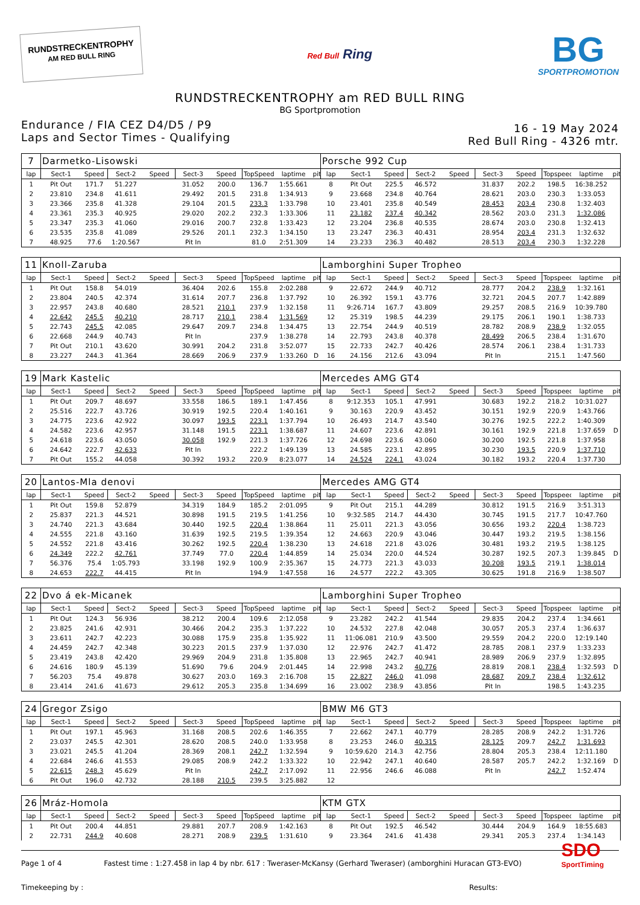RUNDSTRECKENTROPHY
AM RED BULL RING
Red Bull Ring
BG
SPORTPROMOTION
RUNDSTRECKENTROPHY am RED BULL RING
BG Sportpromotion
Endurance / FIA CEZ D4/D5 / P9
Laps and Sector Times - Qualifying
16 - 19 May 2024
Red Bull Ring - 4326 mtr.
| 7 | Darmetko-Lisowski | | | | | | | | | Porsche 992 Cup | | | | | | | | | |
| lap | Sect-1 | Speed | Sect-2 | Speed | Sect-3 | Speed | TopSpeed | laptime | pit | lap | Sect-1 | Speed | Sect-2 | Speed | Sect-3 | Speed | Topspeed | laptime | pit |
| 1 | Pit Out | 171.7 | 51.227 | | 31.052 | 200.0 | 136.7 | 1:55.661 | | 8 | Pit Out | 225.5 | 46.572 | | 31.837 | 202.2 | 198.5 | 16:38.252 | |
| 2 | 23.810 | 234.8 | 41.611 | | 29.492 | 201.5 | 231.8 | 1:34.913 | | 9 | 23.668 | 234.8 | 40.764 | | 28.621 | 203.0 | 230.3 | 1:33.053 | |
| 3 | 23.366 | 235.8 | 41.328 | | 29.104 | 201.5 | 233.3 | 1:33.798 | | 10 | 23.401 | 235.8 | 40.549 | | 28.453 | 203.4 | 230.8 | 1:32.403 | |
| 4 | 23.361 | 235.3 | 40.925 | | 29.020 | 202.2 | 232.3 | 1:33.306 | | 11 | 23.182 | 237.4 | 40.342 | | 28.562 | 203.0 | 231.3 | 1:32.086 | |
| 5 | 23.347 | 235.3 | 41.060 | | 29.016 | 200.7 | 232.8 | 1:33.423 | | 12 | 23.204 | 236.8 | 40.535 | | 28.674 | 203.0 | 230.8 | 1:32.413 | |
| 6 | 23.535 | 235.8 | 41.089 | | 29.526 | 201.1 | 232.3 | 1:34.150 | | 13 | 23.247 | 236.3 | 40.431 | | 28.954 | 203.4 | 231.3 | 1:32.632 | |
| 7 | 48.925 | 77.6 | 1:20.567 | | Pit In | | 81.0 | 2:51.309 | | 14 | 23.233 | 236.3 | 40.482 | | 28.513 | 203.4 | 230.3 | 1:32.228 | |
| 11 | Knoll-Zaruba | | | | | | | | | Lamborghini Super Tropheo | | | | | | | | | |
| lap | Sect-1 | Speed | Sect-2 | Speed | Sect-3 | Speed | TopSpeed | laptime | pit | lap | Sect-1 | Speed | Sect-2 | Speed | Sect-3 | Speed | Topspeed | laptime | pit |
| 1 | Pit Out | 158.8 | 54.019 | | 36.404 | 202.6 | 155.8 | 2:02.288 | | 9 | 22.672 | 244.9 | 40.712 | | 28.777 | 204.2 | 238.9 | 1:32.161 | |
| 2 | 23.804 | 240.5 | 42.374 | | 31.614 | 207.7 | 236.8 | 1:37.792 | | 10 | 26.392 | 159.1 | 43.776 | | 32.721 | 204.5 | 207.7 | 1:42.889 | |
| 3 | 22.957 | 243.8 | 40.680 | | 28.521 | 210.1 | 237.9 | 1:32.158 | | 11 | 9:26.714 | 167.7 | 43.809 | | 29.257 | 208.5 | 216.9 | 10:39.780 | |
| 4 | 22.642 | 245.5 | 40.210 | | 28.717 | 210.1 | 238.4 | 1:31.569 | | 12 | 25.319 | 198.5 | 44.239 | | 29.175 | 206.1 | 190.1 | 1:38.733 | |
| 5 | 22.743 | 245.5 | 42.085 | | 29.647 | 209.7 | 234.8 | 1:34.475 | | 13 | 22.754 | 244.9 | 40.519 | | 28.782 | 208.9 | 238.9 | 1:32.055 | |
| 6 | 22.668 | 244.9 | 40.743 | | Pit In | | 237.9 | 1:38.278 | | 14 | 22.793 | 243.8 | 40.378 | | 28.499 | 206.5 | 238.4 | 1:31.670 | |
| 7 | Pit Out | 210.1 | 43.620 | | 30.991 | 204.2 | 231.8 | 3:52.077 | | 15 | 22.733 | 242.7 | 40.426 | | 28.574 | 206.1 | 238.4 | 1:31.733 | |
| 8 | 23.227 | 244.3 | 41.364 | | 28.669 | 206.9 | 237.9 | 1:33.260 | D | 16 | 24.156 | 212.6 | 43.094 | | Pit In | | 215.1 | 1:47.560 | |
| 19 | Mark Kastelic | | | | | | | | | Mercedes AMG GT4 | | | | | | | | | |
| lap | Sect-1 | Speed | Sect-2 | Speed | Sect-3 | Speed | TopSpeed | laptime | pit | lap | Sect-1 | Speed | Sect-2 | Speed | Sect-3 | Speed | Topspeed | laptime | pit |
| 1 | Pit Out | 209.7 | 48.697 | | 33.558 | 186.5 | 189.1 | 1:47.456 | | 8 | 9:12.353 | 105.1 | 47.991 | | 30.683 | 192.2 | 218.2 | 10:31.027 | |
| 2 | 25.516 | 222.7 | 43.726 | | 30.919 | 192.5 | 220.4 | 1:40.161 | | 9 | 30.163 | 220.9 | 43.452 | | 30.151 | 192.9 | 220.9 | 1:43.766 | |
| 3 | 24.775 | 223.6 | 42.922 | | 30.097 | 193.5 | 223.1 | 1:37.794 | | 10 | 26.493 | 214.7 | 43.540 | | 30.276 | 192.5 | 222.2 | 1:40.309 | |
| 4 | 24.582 | 223.6 | 42.957 | | 31.148 | 191.5 | 223.1 | 1:38.687 | | 11 | 24.607 | 223.6 | 42.891 | | 30.161 | 192.9 | 221.8 | 1:37.659 | D |
| 5 | 24.618 | 223.6 | 43.050 | | 30.058 | 192.9 | 221.3 | 1:37.726 | | 12 | 24.698 | 223.6 | 43.060 | | 30.200 | 192.5 | 221.8 | 1:37.958 | |
| 6 | 24.642 | 222.7 | 42.633 | | Pit In | | 222.2 | 1:49.139 | | 13 | 24.585 | 223.1 | 42.895 | | 30.230 | 193.5 | 220.9 | 1:37.710 | |
| 7 | Pit Out | 155.2 | 44.058 | | 30.392 | 193.2 | 220.9 | 8:23.077 | | 14 | 24.524 | 224.1 | 43.024 | | 30.182 | 193.2 | 220.4 | 1:37.730 | |
| 20 | Lantos-Mla denovi | | | | | | | | | Mercedes AMG GT4 | | | | | | | | | |
| lap | Sect-1 | Speed | Sect-2 | Speed | Sect-3 | Speed | TopSpeed | laptime | pit | lap | Sect-1 | Speed | Sect-2 | Speed | Sect-3 | Speed | Topspeed | laptime | pit |
| 1 | Pit Out | 159.8 | 52.879 | | 34.319 | 184.9 | 185.2 | 2:01.095 | | 9 | Pit Out | 215.1 | 44.289 | | 30.812 | 191.5 | 216.9 | 3:51.313 | |
| 2 | 25.837 | 221.3 | 44.521 | | 30.898 | 191.5 | 219.5 | 1:41.256 | | 10 | 9:32.585 | 214.7 | 44.430 | | 30.745 | 191.5 | 217.7 | 10:47.760 | |
| 3 | 24.740 | 221.3 | 43.684 | | 30.440 | 192.5 | 220.4 | 1:38.864 | | 11 | 25.011 | 221.3 | 43.056 | | 30.656 | 193.2 | 220.4 | 1:38.723 | |
| 4 | 24.555 | 221.8 | 43.160 | | 31.639 | 192.5 | 219.5 | 1:39.354 | | 12 | 24.663 | 220.9 | 43.046 | | 30.447 | 193.2 | 219.5 | 1:38.156 | |
| 5 | 24.552 | 221.8 | 43.416 | | 30.262 | 192.5 | 220.4 | 1:38.230 | | 13 | 24.618 | 221.8 | 43.026 | | 30.481 | 193.2 | 219.5 | 1:38.125 | |
| 6 | 24.349 | 222.2 | 42.761 | | 37.749 | 77.0 | 220.4 | 1:44.859 | | 14 | 25.034 | 220.0 | 44.524 | | 30.287 | 192.5 | 207.3 | 1:39.845 | D |
| 7 | 56.376 | 75.4 | 1:05.793 | | 33.198 | 192.9 | 100.9 | 2:35.367 | | 15 | 24.773 | 221.3 | 43.033 | | 30.208 | 193.5 | 219.1 | 1:38.014 | |
| 8 | 24.653 | 222.7 | 44.415 | | Pit In | | 194.9 | 1:47.558 | | 16 | 24.577 | 222.2 | 43.305 | | 30.625 | 191.8 | 216.9 | 1:38.507 | |
| 22 | Dvo á ek-Micanek | | | | | | | | | Lamborghini Super Tropheo | | | | | | | | | |
| lap | Sect-1 | Speed | Sect-2 | Speed | Sect-3 | Speed | TopSpeed | laptime | pit | lap | Sect-1 | Speed | Sect-2 | Speed | Sect-3 | Speed | Topspeed | laptime | pit |
| 1 | Pit Out | 124.3 | 56.936 | | 38.212 | 200.4 | 109.6 | 2:12.058 | | 9 | 23.282 | 242.2 | 41.544 | | 29.835 | 204.2 | 237.4 | 1:34.661 | |
| 2 | 23.825 | 241.6 | 42.931 | | 30.466 | 204.2 | 235.3 | 1:37.222 | | 10 | 24.532 | 227.8 | 42.048 | | 30.057 | 205.3 | 237.4 | 1:36.637 | |
| 3 | 23.611 | 242.7 | 42.223 | | 30.088 | 175.9 | 235.8 | 1:35.922 | | 11 | 11:06.081 | 210.9 | 43.500 | | 29.559 | 204.2 | 220.0 | 12:19.140 | |
| 4 | 24.459 | 242.7 | 42.348 | | 30.223 | 201.5 | 237.9 | 1:37.030 | | 12 | 22.976 | 242.7 | 41.472 | | 28.785 | 208.1 | 237.9 | 1:33.233 | |
| 5 | 23.419 | 243.8 | 42.420 | | 29.969 | 204.9 | 231.8 | 1:35.808 | | 13 | 22.965 | 242.7 | 40.941 | | 28.989 | 206.9 | 237.9 | 1:32.895 | |
| 6 | 24.616 | 180.9 | 45.139 | | 51.690 | 79.6 | 204.9 | 2:01.445 | | 14 | 22.998 | 243.2 | 40.776 | | 28.819 | 208.1 | 238.4 | 1:32.593 | D |
| 7 | 56.203 | 75.4 | 49.878 | | 30.627 | 203.0 | 169.3 | 2:16.708 | | 15 | 22.827 | 246.0 | 41.098 | | 28.687 | 209.7 | 238.4 | 1:32.612 | |
| 8 | 23.414 | 241.6 | 41.673 | | 29.612 | 205.3 | 235.8 | 1:34.699 | | 16 | 23.002 | 238.9 | 43.856 | | Pit In | | 198.5 | 1:43.235 | |
| 24 | Gregor Zsigo | | | | | | | | | BMW M6 GT3 | | | | | | | | | |
| lap | Sect-1 | Speed | Sect-2 | Speed | Sect-3 | Speed | TopSpeed | laptime | pit | lap | Sect-1 | Speed | Sect-2 | Speed | Sect-3 | Speed | Topspeed | laptime | pit |
| 1 | Pit Out | 197.1 | 45.963 | | 31.168 | 208.5 | 202.6 | 1:46.355 | | 7 | 22.662 | 247.1 | 40.779 | | 28.285 | 208.9 | 242.2 | 1:31.726 | |
| 2 | 23.037 | 245.5 | 42.301 | | 28.620 | 208.5 | 240.0 | 1:33.958 | | 8 | 23.253 | 246.0 | 40.315 | | 28.125 | 209.7 | 242.7 | 1:31.693 | |
| 3 | 23.021 | 245.5 | 41.204 | | 28.369 | 208.1 | 242.7 | 1:32.594 | | 9 | 10:59.620 | 214.3 | 42.756 | | 28.804 | 205.3 | 238.4 | 12:11.180 | |
| 4 | 22.684 | 246.6 | 41.553 | | 29.085 | 208.9 | 242.2 | 1:33.322 | | 10 | 22.942 | 247.1 | 40.640 | | 28.587 | 205.7 | 242.2 | 1:32.169 | D |
| 5 | 22.615 | 248.3 | 45.629 | | Pit In | | 242.7 | 2:17.092 | | 11 | 22.956 | 246.6 | 46.088 | | Pit In | | 242.7 | 1:52.474 | |
| 6 | Pit Out | 196.0 | 42.732 | | 28.188 | 210.5 | 239.5 | 3:25.882 | | 12 | | | | | | | | | |
| 26 | Mráz-Homola | | | | | | | | | KTM GTX | | | | | | | | | |
| lap | Sect-1 | Speed | Sect-2 | Speed | Sect-3 | Speed | TopSpeed | laptime | pit | lap | Sect-1 | Speed | Sect-2 | Speed | Sect-3 | Speed | Topspeed | laptime | pit |
| 1 | Pit Out | 200.4 | 44.851 | | 29.881 | 207.7 | 208.9 | 1:42.163 | | 8 | Pit Out | 192.5 | 46.542 | | 30.444 | 204.9 | 164.9 | 18:55.683 | |
| 2 | 22.731 | 244.9 | 40.608 | | 28.271 | 208.9 | 239.5 | 1:31.610 | | 9 | 23.364 | 241.6 | 41.438 | | 29.341 | 205.3 | 237.4 | 1:34.143 | |
Page 1 of 4 Fastest time : 1:27.458 in lap 4 by nbr. 617 : Tweraser-McKansy (Gerhard Tweraser) (amborghini Huracan GT3-EVO)
Timekeeping by : Results:
SDO
SportTiming